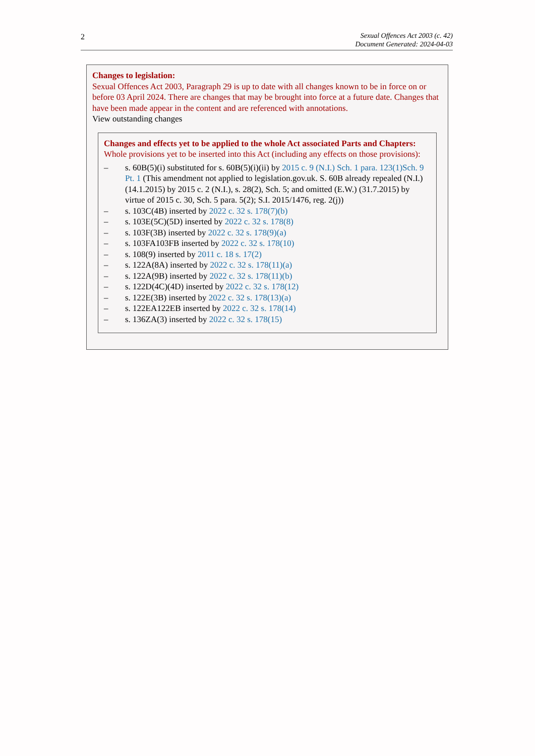2
Sexual Offences Act 2003 (c. 42)
Document Generated: 2024-04-03
Changes to legislation:
Sexual Offences Act 2003, Paragraph 29 is up to date with all changes known to be in force on or before 03 April 2024. There are changes that may be brought into force at a future date. Changes that have been made appear in the content and are referenced with annotations.
View outstanding changes
Changes and effects yet to be applied to the whole Act associated Parts and Chapters:
Whole provisions yet to be inserted into this Act (including any effects on those provisions):
– s. 60B(5)(i) substituted for s. 60B(5)(i)(ii) by 2015 c. 9 (N.I.) Sch. 1 para. 123(1)Sch. 9 Pt. 1 (This amendment not applied to legislation.gov.uk. S. 60B already repealed (N.I.) (14.1.2015) by 2015 c. 2 (N.I.), s. 28(2), Sch. 5; and omitted (E.W.) (31.7.2015) by virtue of 2015 c. 30, Sch. 5 para. 5(2); S.I. 2015/1476, reg. 2(j))
– s. 103C(4B) inserted by 2022 c. 32 s. 178(7)(b)
– s. 103E(5C)(5D) inserted by 2022 c. 32 s. 178(8)
– s. 103F(3B) inserted by 2022 c. 32 s. 178(9)(a)
– s. 103FA103FB inserted by 2022 c. 32 s. 178(10)
– s. 108(9) inserted by 2011 c. 18 s. 17(2)
– s. 122A(8A) inserted by 2022 c. 32 s. 178(11)(a)
– s. 122A(9B) inserted by 2022 c. 32 s. 178(11)(b)
– s. 122D(4C)(4D) inserted by 2022 c. 32 s. 178(12)
– s. 122E(3B) inserted by 2022 c. 32 s. 178(13)(a)
– s. 122EA122EB inserted by 2022 c. 32 s. 178(14)
– s. 136ZA(3) inserted by 2022 c. 32 s. 178(15)